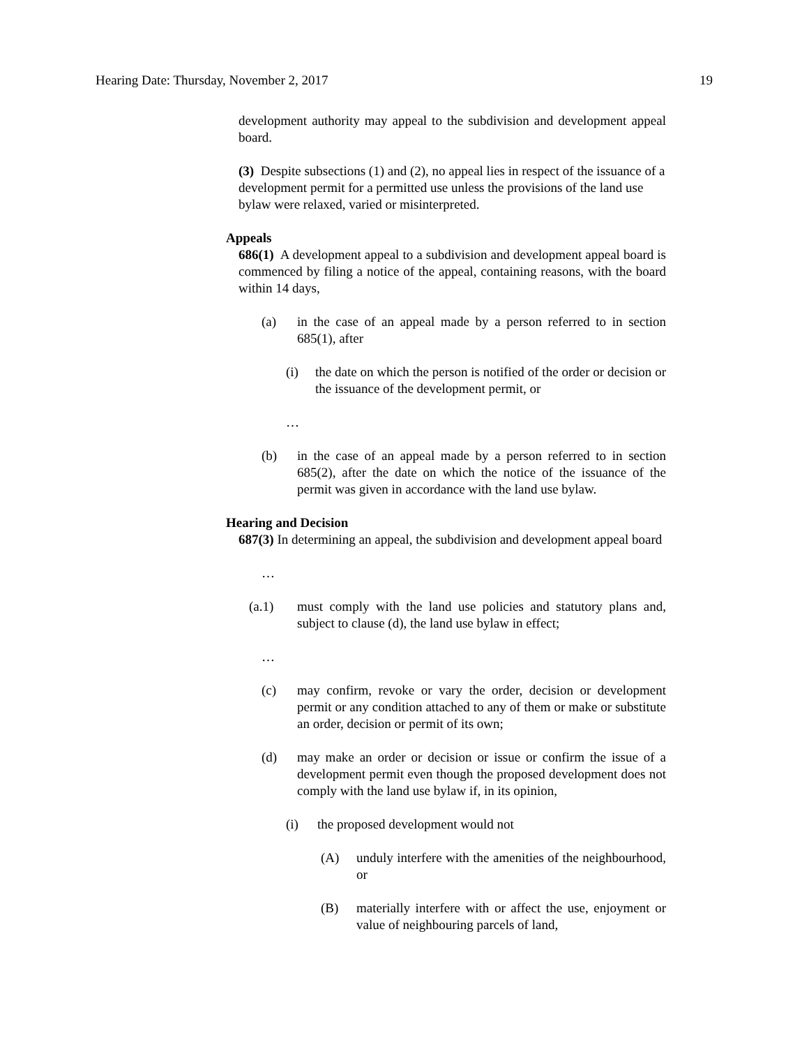Hearing Date: Thursday, November 2, 2017 19
development authority may appeal to the subdivision and development appeal board.
(3) Despite subsections (1) and (2), no appeal lies in respect of the issuance of a development permit for a permitted use unless the provisions of the land use bylaw were relaxed, varied or misinterpreted.
Appeals
686(1) A development appeal to a subdivision and development appeal board is commenced by filing a notice of the appeal, containing reasons, with the board within 14 days,
(a) in the case of an appeal made by a person referred to in section 685(1), after
(i) the date on which the person is notified of the order or decision or the issuance of the development permit, or
…
(b) in the case of an appeal made by a person referred to in section 685(2), after the date on which the notice of the issuance of the permit was given in accordance with the land use bylaw.
Hearing and Decision
687(3) In determining an appeal, the subdivision and development appeal board
…
(a.1) must comply with the land use policies and statutory plans and, subject to clause (d), the land use bylaw in effect;
…
(c) may confirm, revoke or vary the order, decision or development permit or any condition attached to any of them or make or substitute an order, decision or permit of its own;
(d) may make an order or decision or issue or confirm the issue of a development permit even though the proposed development does not comply with the land use bylaw if, in its opinion,
(i) the proposed development would not
(A) unduly interfere with the amenities of the neighbourhood, or
(B) materially interfere with or affect the use, enjoyment or value of neighbouring parcels of land,